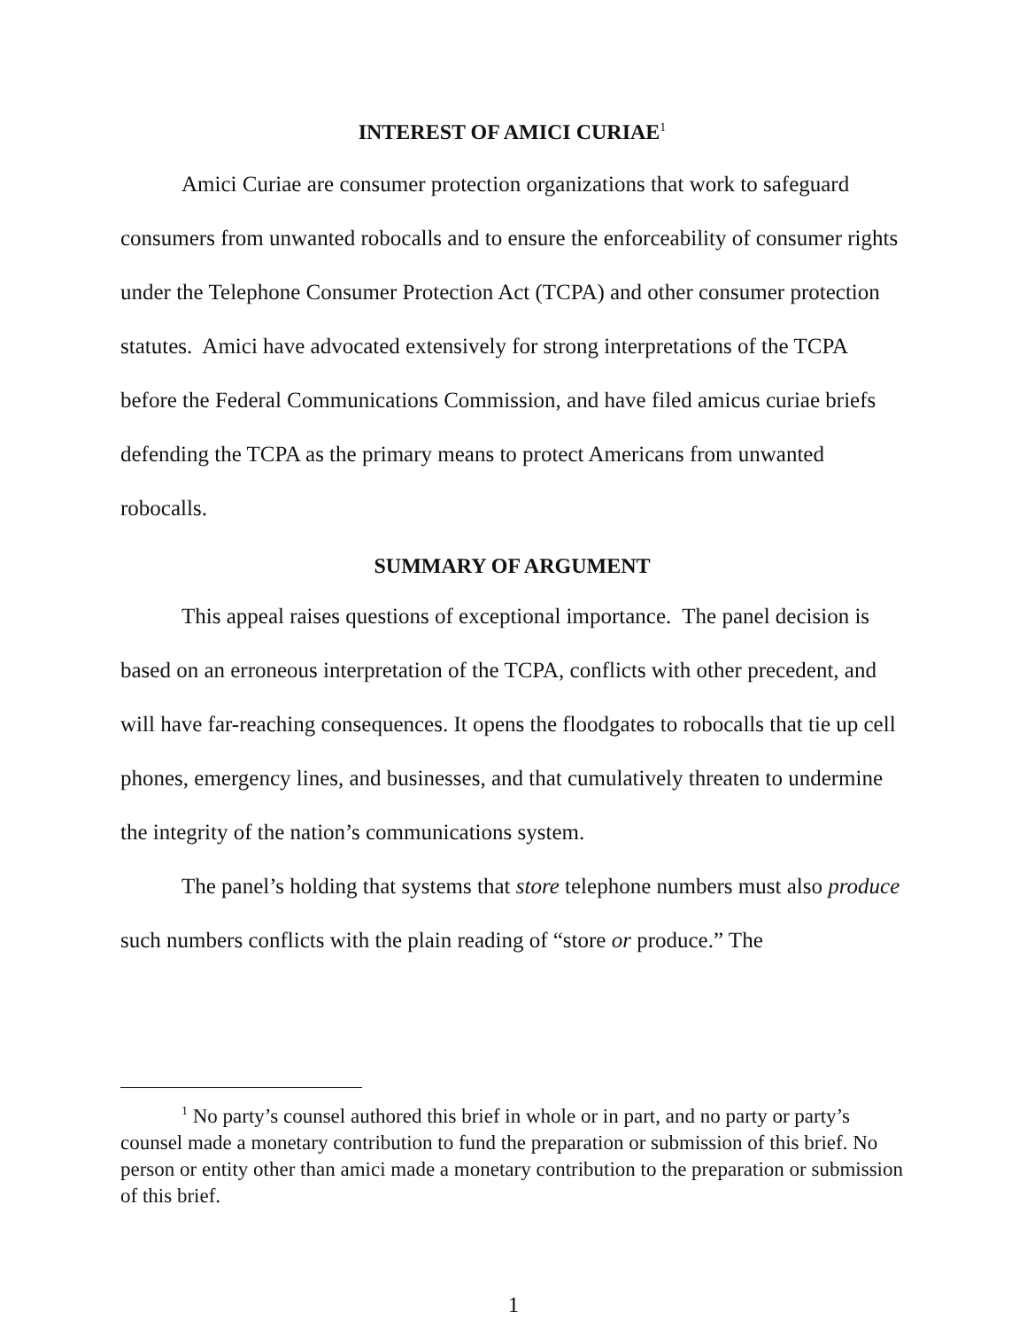INTEREST OF AMICI CURIAE<sup>1</sup>
Amici Curiae are consumer protection organizations that work to safeguard consumers from unwanted robocalls and to ensure the enforceability of consumer rights under the Telephone Consumer Protection Act (TCPA) and other consumer protection statutes. Amici have advocated extensively for strong interpretations of the TCPA before the Federal Communications Commission, and have filed amicus curiae briefs defending the TCPA as the primary means to protect Americans from unwanted robocalls.
SUMMARY OF ARGUMENT
This appeal raises questions of exceptional importance. The panel decision is based on an erroneous interpretation of the TCPA, conflicts with other precedent, and will have far-reaching consequences. It opens the floodgates to robocalls that tie up cell phones, emergency lines, and businesses, and that cumulatively threaten to undermine the integrity of the nation’s communications system.
The panel’s holding that systems that store telephone numbers must also produce such numbers conflicts with the plain reading of “store or produce.” The
<sup>1</sup> No party’s counsel authored this brief in whole or in part, and no party or party’s counsel made a monetary contribution to fund the preparation or submission of this brief. No person or entity other than amici made a monetary contribution to the preparation or submission of this brief.
1